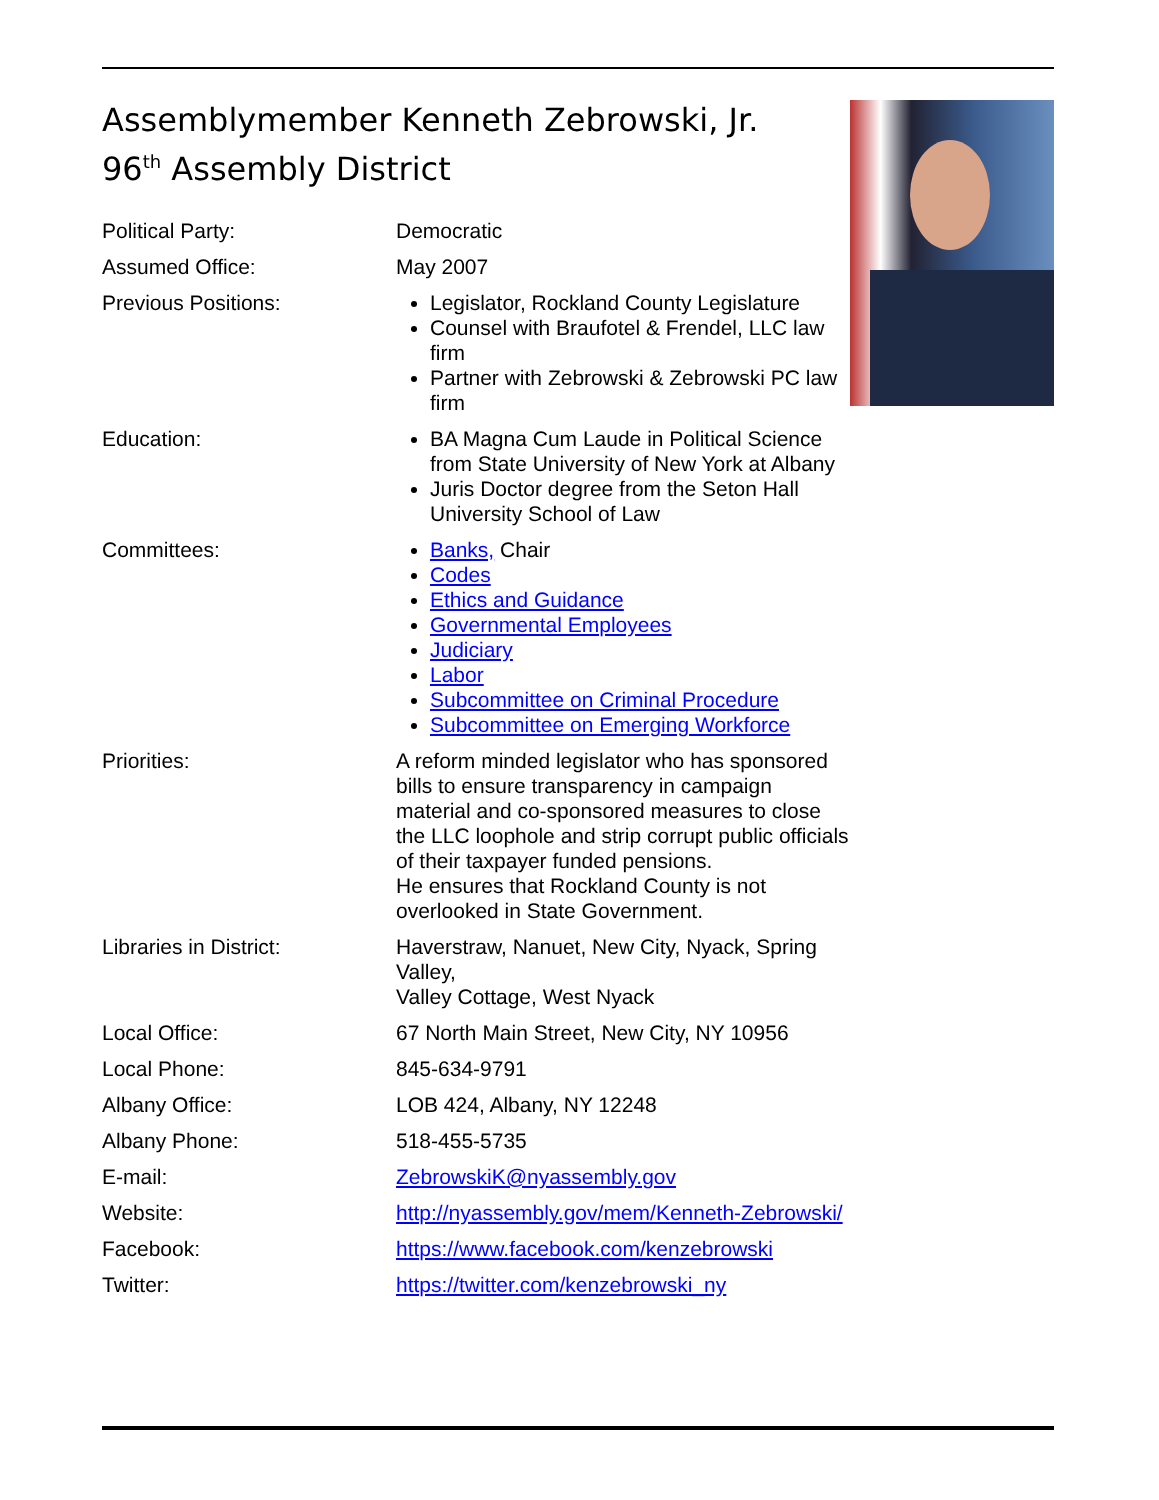Assemblymember Kenneth Zebrowski, Jr.
96<sup>th</sup> Assembly District
| Political Party: | Democratic |
| Assumed Office: | May 2007 |
| Previous Positions: | Legislator, Rockland County Legislature Counsel with Braufotel & Frendel, LLC law firm Partner with Zebrowski & Zebrowski PC law firm |
| Education: | BA Magna Cum Laude in Political Science from State University of New York at Albany Juris Doctor degree from the Seton Hall University School of Law |
| Committees: | Banks, Chair Codes Ethics and Guidance Governmental Employees Judiciary Labor Subcommittee on Criminal Procedure Subcommittee on Emerging Workforce |
| Priorities: | A reform minded legislator who has sponsored bills to ensure transparency in campaign material and co-sponsored measures to close the LLC loophole and strip corrupt public officials of their taxpayer funded pensions. He ensures that Rockland County is not overlooked in State Government. |
| Libraries in District: | Haverstraw, Nanuet, New City, Nyack, Spring Valley, Valley Cottage, West Nyack |
| Local Office: | 67 North Main Street, New City, NY 10956 |
| Local Phone: | 845-634-9791 |
| Albany Office: | LOB 424, Albany, NY 12248 |
| Albany Phone: | 518-455-5735 |
| E-mail: | ZebrowskiK@nyassembly.gov |
| Website: | http://nyassembly.gov/mem/Kenneth-Zebrowski/ |
| Facebook: | https://www.facebook.com/kenzebrowski |
| Twitter: | https://twitter.com/kenzebrowski_ny |